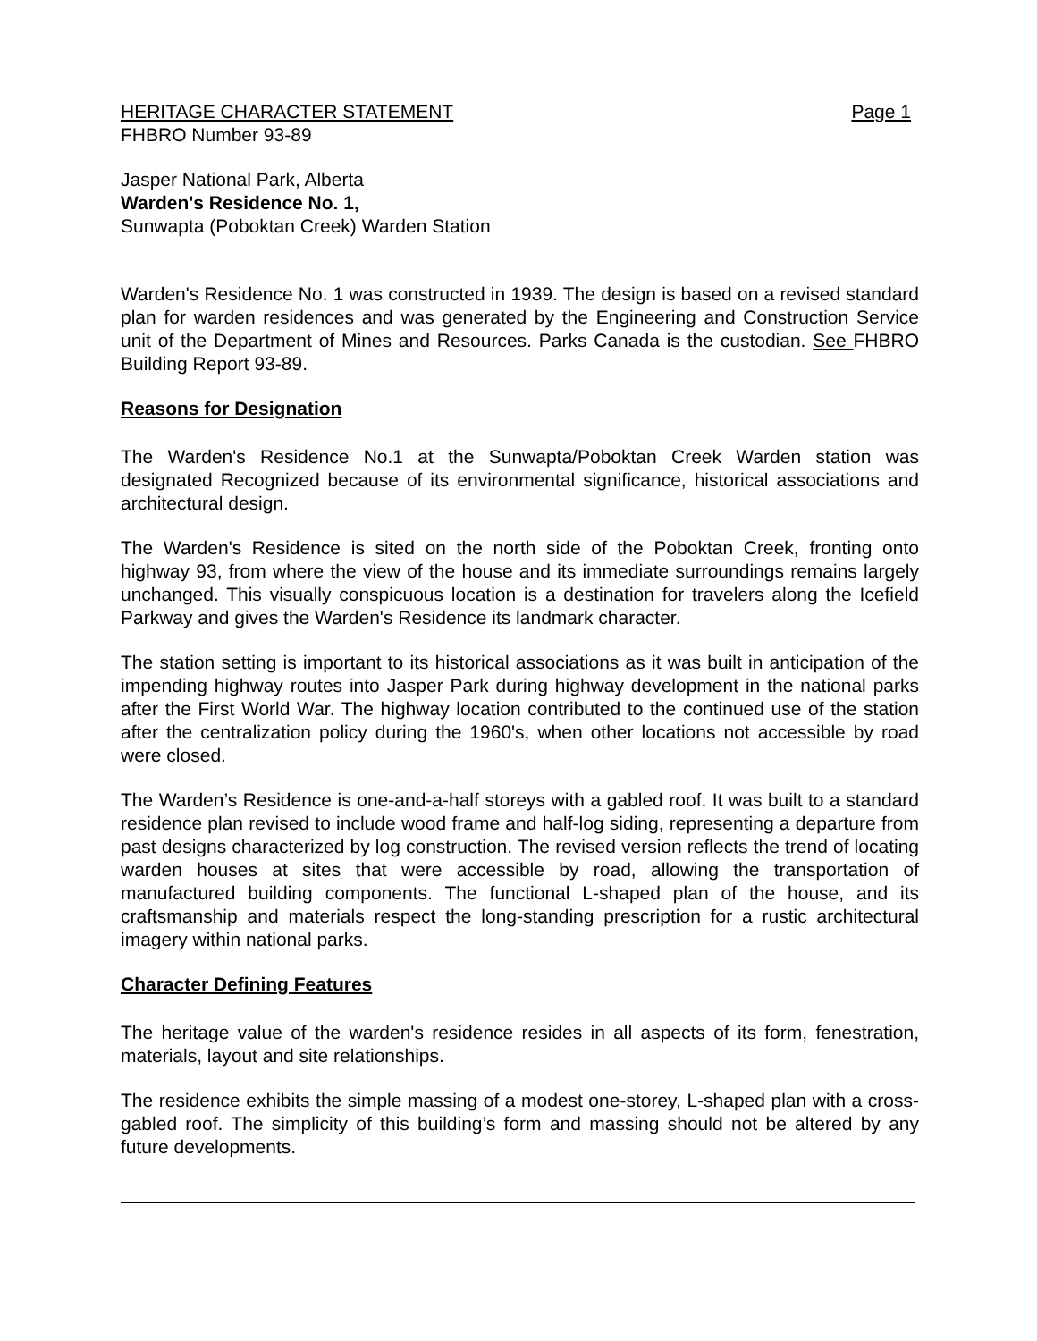HERITAGE CHARACTER STATEMENT Page 1
FHBRO Number 93-89
Jasper National Park, Alberta
Warden's Residence No. 1,
Sunwapta (Poboktan Creek) Warden Station
Warden's Residence No. 1 was constructed in 1939. The design is based on a revised standard plan for warden residences and was generated by the Engineering and Construction Service unit of the Department of Mines and Resources. Parks Canada is the custodian. See FHBRO Building Report 93-89.
Reasons for Designation
The Warden's Residence No.1 at the Sunwapta/Poboktan Creek Warden station was designated Recognized because of its environmental significance, historical associations and architectural design.
The Warden's Residence is sited on the north side of the Poboktan Creek, fronting onto highway 93, from where the view of the house and its immediate surroundings remains largely unchanged. This visually conspicuous location is a destination for travelers along the Icefield Parkway and gives the Warden's Residence its landmark character.
The station setting is important to its historical associations as it was built in anticipation of the impending highway routes into Jasper Park during highway development in the national parks after the First World War. The highway location contributed to the continued use of the station after the centralization policy during the 1960's, when other locations not accessible by road were closed.
The Warden’s Residence is one-and-a-half storeys with a gabled roof. It was built to a standard residence plan revised to include wood frame and half-log siding, representing a departure from past designs characterized by log construction. The revised version reflects the trend of locating warden houses at sites that were accessible by road, allowing the transportation of manufactured building components. The functional L-shaped plan of the house, and its craftsmanship and materials respect the long-standing prescription for a rustic architectural imagery within national parks.
Character Defining Features
The heritage value of the warden's residence resides in all aspects of its form, fenestration, materials, layout and site relationships.
The residence exhibits the simple massing of a modest one-storey, L-shaped plan with a cross-gabled roof. The simplicity of this building’s form and massing should not be altered by any future developments.